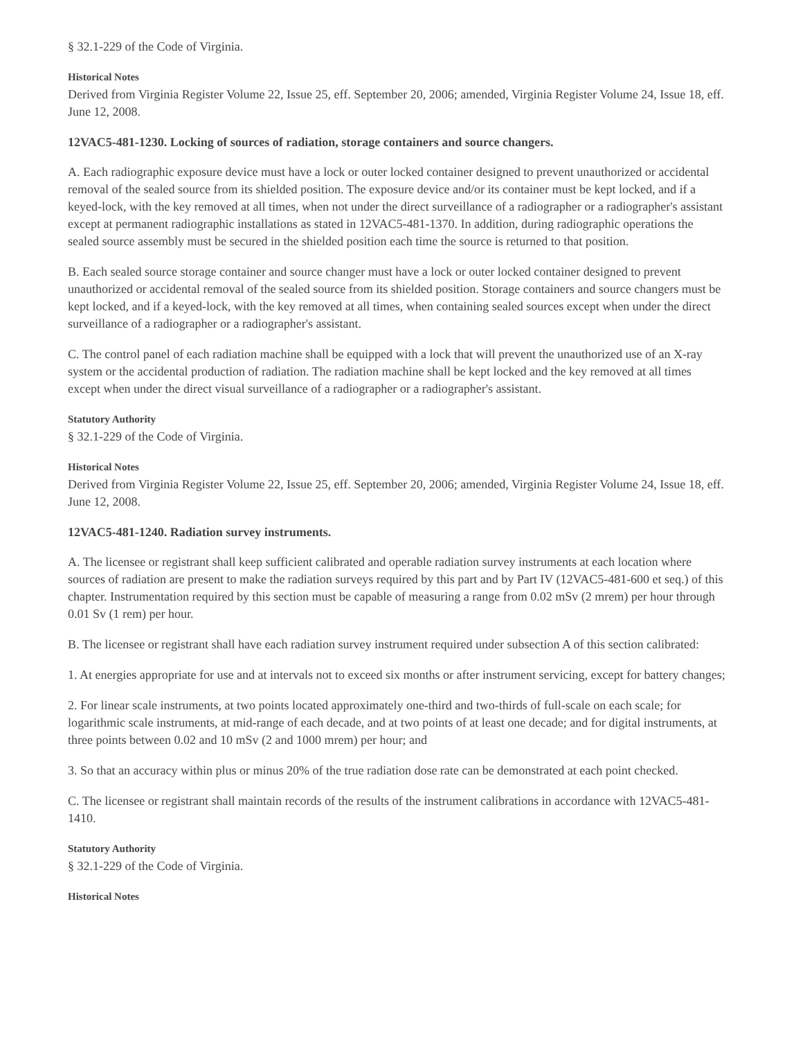§ 32.1-229 of the Code of Virginia.
Historical Notes
Derived from Virginia Register Volume 22, Issue 25, eff. September 20, 2006; amended, Virginia Register Volume 24, Issue 18, eff. June 12, 2008.
12VAC5-481-1230. Locking of sources of radiation, storage containers and source changers.
A. Each radiographic exposure device must have a lock or outer locked container designed to prevent unauthorized or accidental removal of the sealed source from its shielded position. The exposure device and/or its container must be kept locked, and if a keyed-lock, with the key removed at all times, when not under the direct surveillance of a radiographer or a radiographer's assistant except at permanent radiographic installations as stated in 12VAC5-481-1370. In addition, during radiographic operations the sealed source assembly must be secured in the shielded position each time the source is returned to that position.
B. Each sealed source storage container and source changer must have a lock or outer locked container designed to prevent unauthorized or accidental removal of the sealed source from its shielded position. Storage containers and source changers must be kept locked, and if a keyed-lock, with the key removed at all times, when containing sealed sources except when under the direct surveillance of a radiographer or a radiographer's assistant.
C. The control panel of each radiation machine shall be equipped with a lock that will prevent the unauthorized use of an X-ray system or the accidental production of radiation. The radiation machine shall be kept locked and the key removed at all times except when under the direct visual surveillance of a radiographer or a radiographer's assistant.
Statutory Authority
§ 32.1-229 of the Code of Virginia.
Historical Notes
Derived from Virginia Register Volume 22, Issue 25, eff. September 20, 2006; amended, Virginia Register Volume 24, Issue 18, eff. June 12, 2008.
12VAC5-481-1240. Radiation survey instruments.
A. The licensee or registrant shall keep sufficient calibrated and operable radiation survey instruments at each location where sources of radiation are present to make the radiation surveys required by this part and by Part IV (12VAC5-481-600 et seq.) of this chapter. Instrumentation required by this section must be capable of measuring a range from 0.02 mSv (2 mrem) per hour through 0.01 Sv (1 rem) per hour.
B. The licensee or registrant shall have each radiation survey instrument required under subsection A of this section calibrated:
1. At energies appropriate for use and at intervals not to exceed six months or after instrument servicing, except for battery changes;
2. For linear scale instruments, at two points located approximately one-third and two-thirds of full-scale on each scale; for logarithmic scale instruments, at mid-range of each decade, and at two points of at least one decade; and for digital instruments, at three points between 0.02 and 10 mSv (2 and 1000 mrem) per hour; and
3. So that an accuracy within plus or minus 20% of the true radiation dose rate can be demonstrated at each point checked.
C. The licensee or registrant shall maintain records of the results of the instrument calibrations in accordance with 12VAC5-481-1410.
Statutory Authority
§ 32.1-229 of the Code of Virginia.
Historical Notes